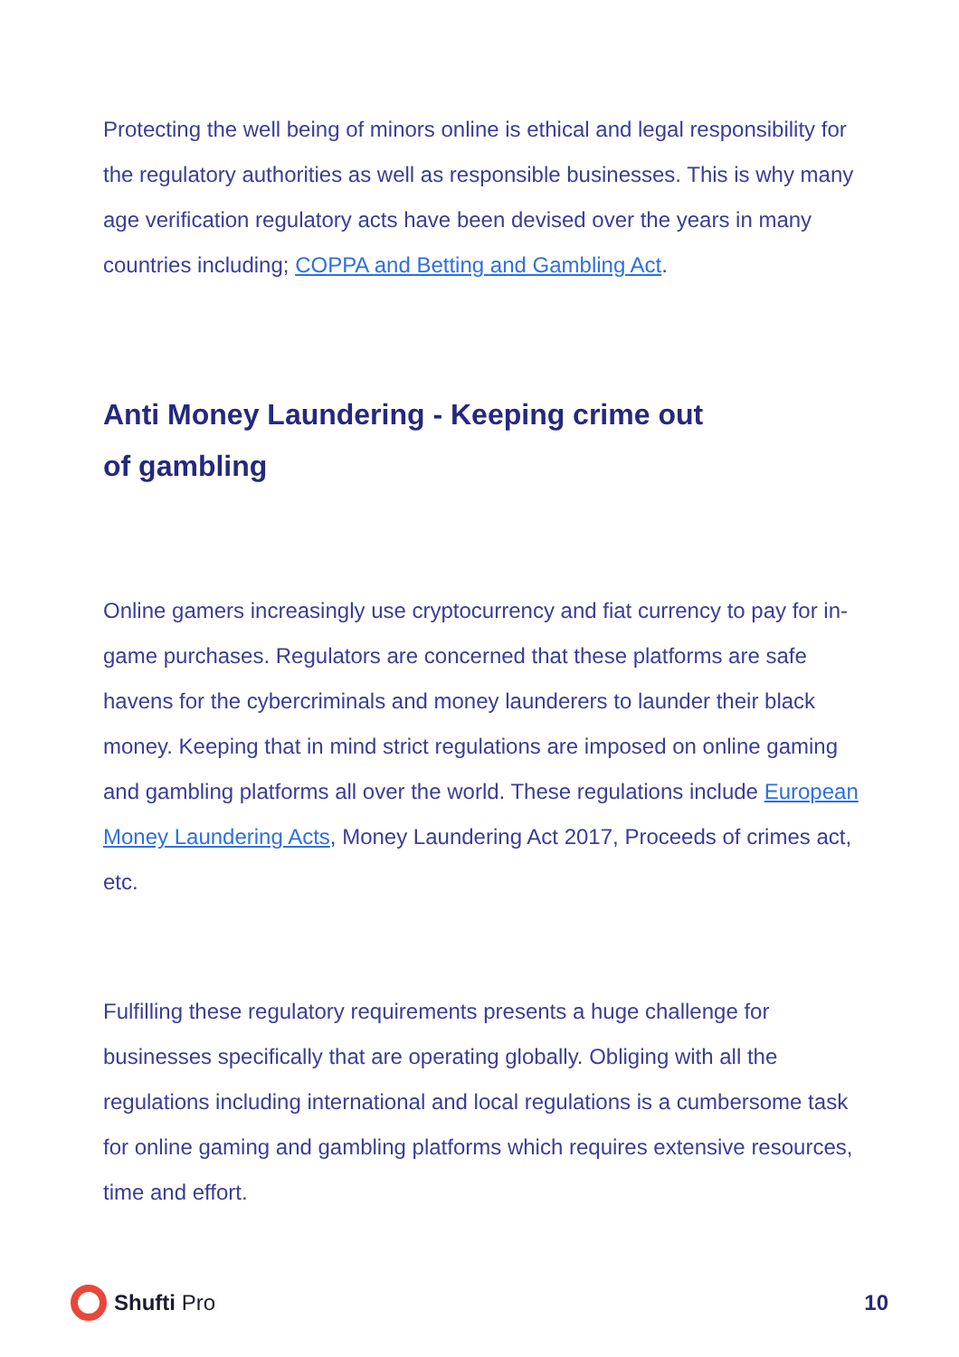Protecting the well being of minors online is ethical and legal responsibility for the regulatory authorities as well as responsible businesses. This is why many age verification regulatory acts have been devised over the years in many countries including; COPPA and Betting and Gambling Act.
Anti Money Laundering - Keeping crime out of gambling
Online gamers increasingly use cryptocurrency and fiat currency to pay for in-game purchases. Regulators are concerned that these platforms are safe havens for the cybercriminals and money launderers to launder their black money. Keeping that in mind strict regulations are imposed on online gaming and gambling platforms all over the world. These regulations include European Money Laundering Acts, Money Laundering Act 2017, Proceeds of crimes act, etc.
Fulfilling these regulatory requirements presents a huge challenge for businesses specifically that are operating globally. Obliging with all the regulations including international and local regulations is a cumbersome task for online gaming and gambling platforms which requires extensive resources, time and effort.
Shufti Pro 10